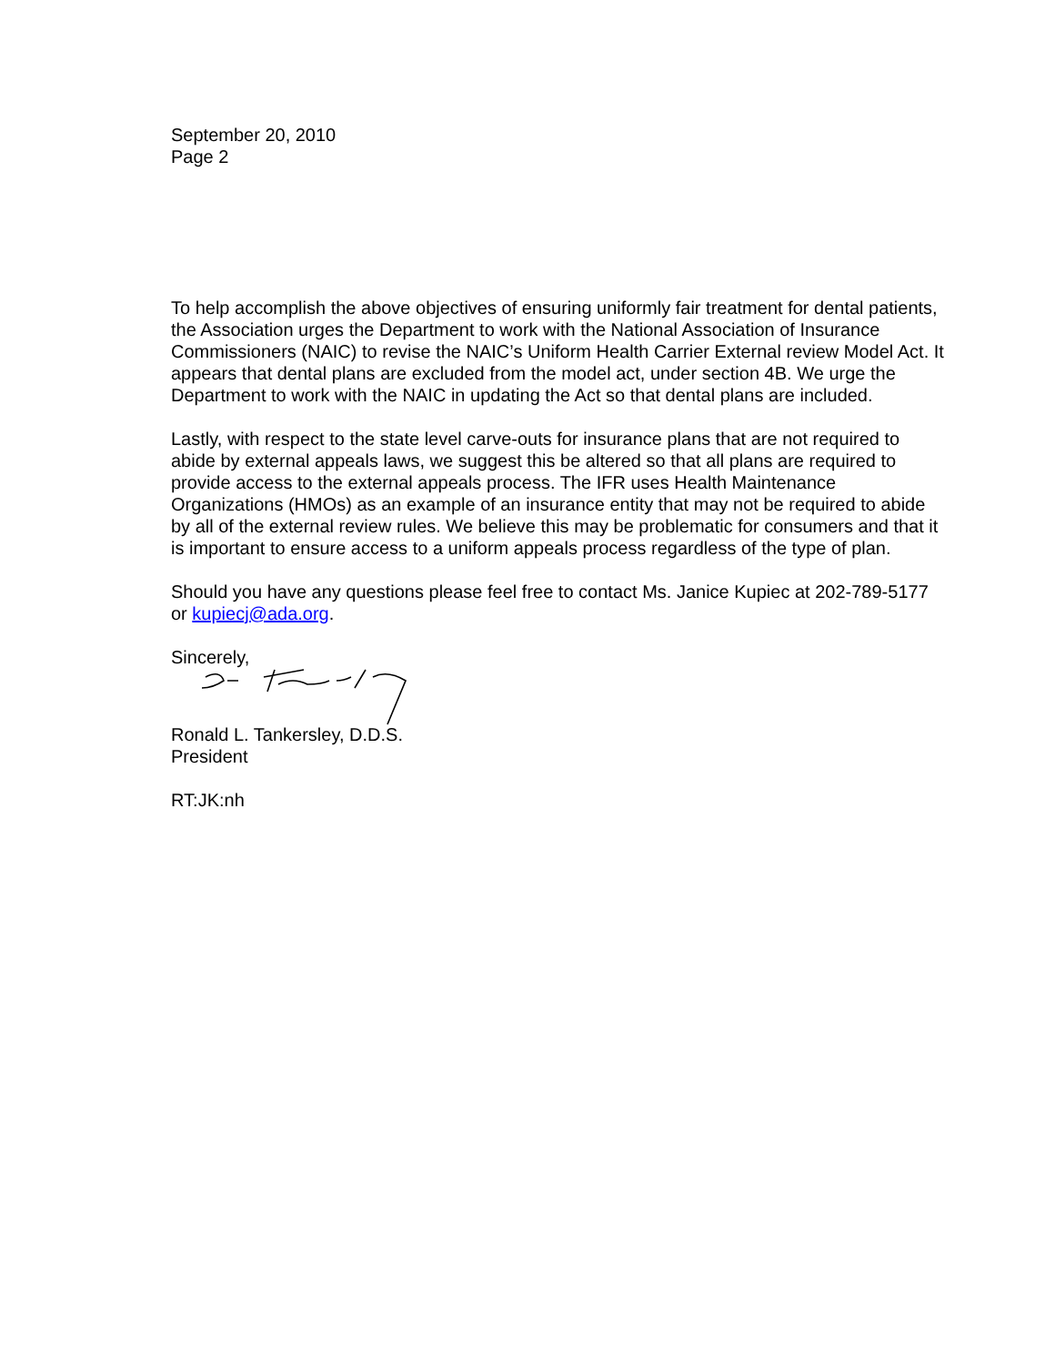September 20, 2010
Page 2
To help accomplish the above objectives of ensuring uniformly fair treatment for dental patients, the Association urges the Department to work with the National Association of Insurance Commissioners (NAIC) to revise the NAIC’s Uniform Health Carrier External review Model Act. It appears that dental plans are excluded from the model act, under section 4B. We urge the Department to work with the NAIC in updating the Act so that dental plans are included.
Lastly, with respect to the state level carve-outs for insurance plans that are not required to abide by external appeals laws, we suggest this be altered so that all plans are required to provide access to the external appeals process. The IFR uses Health Maintenance Organizations (HMOs) as an example of an insurance entity that may not be required to abide by all of the external review rules. We believe this may be problematic for consumers and that it is important to ensure access to a uniform appeals process regardless of the type of plan.
Should you have any questions please feel free to contact Ms. Janice Kupiec at 202-789-5177 or kupiecj@ada.org.
Sincerely,
Ronald L. Tankersley, D.D.S.
President
RT:JK:nh